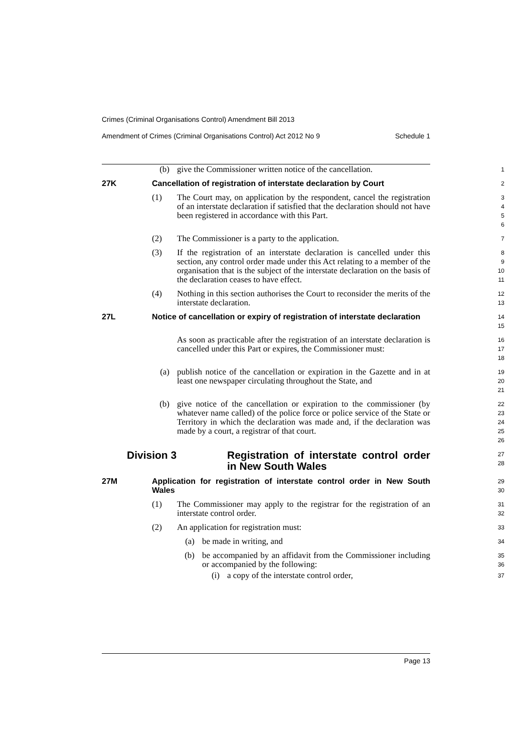Crimes (Criminal Organisations Control) Amendment Bill 2013
Amendment of Crimes (Criminal Organisations Control) Act 2012 No 9 Schedule 1
(b) give the Commissioner written notice of the cancellation.
1
27K Cancellation of registration of interstate declaration by Court
2
(1) The Court may, on application by the respondent, cancel the registration of an interstate declaration if satisfied that the declaration should not have been registered in accordance with this Part.
3
4
5
6
(2) The Commissioner is a party to the application.
7
(3) If the registration of an interstate declaration is cancelled under this section, any control order made under this Act relating to a member of the organisation that is the subject of the interstate declaration on the basis of the declaration ceases to have effect.
8
9
10
11
(4) Nothing in this section authorises the Court to reconsider the merits of the interstate declaration.
12
13
27L Notice of cancellation or expiry of registration of interstate declaration
14
15
As soon as practicable after the registration of an interstate declaration is cancelled under this Part or expires, the Commissioner must:
16
17
18
(a) publish notice of the cancellation or expiration in the Gazette and in at least one newspaper circulating throughout the State, and
19
20
21
(b) give notice of the cancellation or expiration to the commissioner (by whatever name called) of the police force or police service of the State or Territory in which the declaration was made and, if the declaration was made by a court, a registrar of that court.
22
23
24
25
26
Division 3 Registration of interstate control order in New South Wales
27
28
27M Application for registration of interstate control order in New South Wales
29
30
(1) The Commissioner may apply to the registrar for the registration of an interstate control order.
31
32
(2) An application for registration must:
33
(a) be made in writing, and
34
(b) be accompanied by an affidavit from the Commissioner including or accompanied by the following:
35
36
(i) a copy of the interstate control order,
37
Page 13